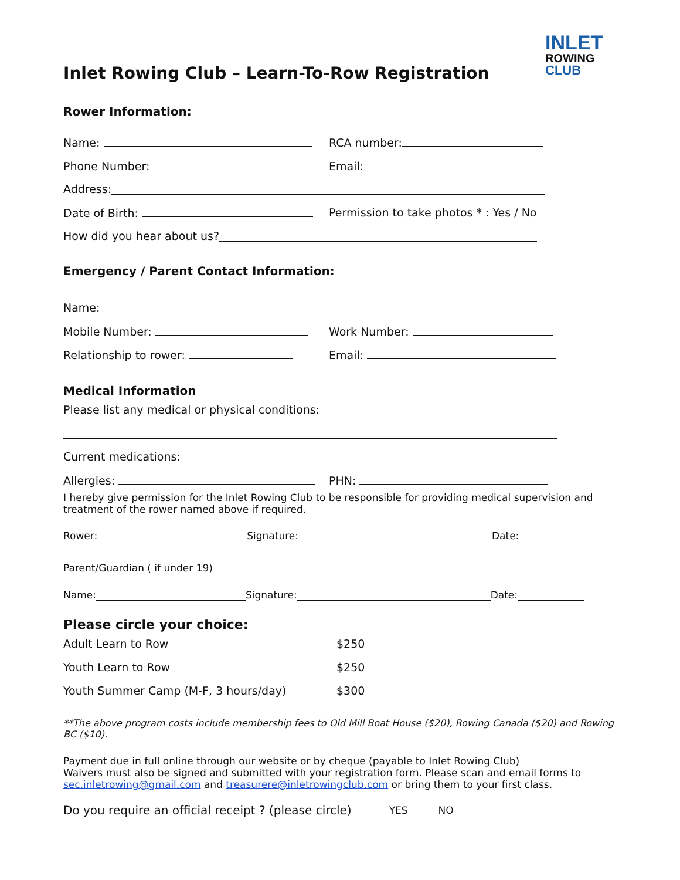INLET
ROWING
CLUB
Inlet Rowing Club – Learn-To-Row Registration
Rower Information:
Name: RCA number:
Phone Number: Email:
Address:
Date of Birth:
Permission to take photos * : Yes / No
How did you hear about us?
Emergency / Parent Contact Information:
Name:
Mobile Number: Work Number:
Relationship to rower: Email:
Medical Information
Please list any medical or physical conditions:
Current medications:
Allergies: PHN:
I hereby give permission for the Inlet Rowing Club to be responsible for providing medical supervision and treatment of the rower named above if required.
Rower: Signature: Date:
Parent/Guardian ( if under 19)
Name: Signature: Date:
Please circle your choice:
Adult Learn to Row $250
Youth Learn to Row $250
Youth Summer Camp (M-F, 3 hours/day) $300
**The above program costs include membership fees to Old Mill Boat House ($20), Rowing Canada ($20) and Rowing BC ($10).
Payment due in full online through our website or by cheque (payable to Inlet Rowing Club)
Waivers must also be signed and submitted with your registration form. Please scan and email forms to sec.inletrowing@gmail.com and treasurere@inletrowingclub.com or bring them to your first class.
Do you require an official receipt ? (please circle) YES NO